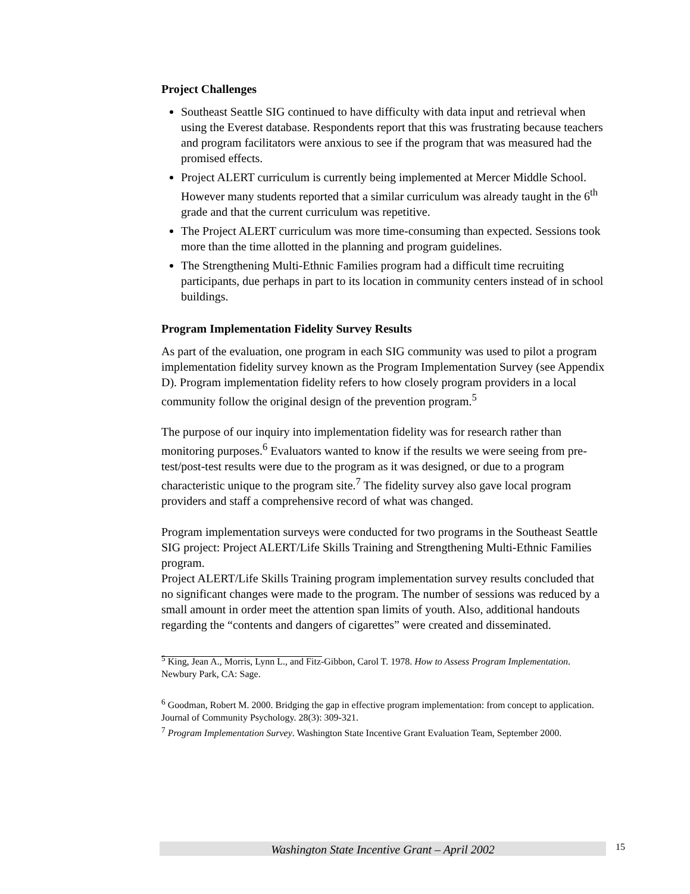Project Challenges
Southeast Seattle SIG continued to have difficulty with data input and retrieval when using the Everest database. Respondents report that this was frustrating because teachers and program facilitators were anxious to see if the program that was measured had the promised effects.
Project ALERT curriculum is currently being implemented at Mercer Middle School. However many students reported that a similar curriculum was already taught in the 6<sup>th</sup> grade and that the current curriculum was repetitive.
The Project ALERT curriculum was more time-consuming than expected. Sessions took more than the time allotted in the planning and program guidelines.
The Strengthening Multi-Ethnic Families program had a difficult time recruiting participants, due perhaps in part to its location in community centers instead of in school buildings.
Program Implementation Fidelity Survey Results
As part of the evaluation, one program in each SIG community was used to pilot a program implementation fidelity survey known as the Program Implementation Survey (see Appendix D). Program implementation fidelity refers to how closely program providers in a local community follow the original design of the prevention program.<sup>5</sup>
The purpose of our inquiry into implementation fidelity was for research rather than monitoring purposes.<sup>6</sup> Evaluators wanted to know if the results we were seeing from pre-test/post-test results were due to the program as it was designed, or due to a program characteristic unique to the program site.<sup>7</sup> The fidelity survey also gave local program providers and staff a comprehensive record of what was changed.
Program implementation surveys were conducted for two programs in the Southeast Seattle SIG project: Project ALERT/Life Skills Training and Strengthening Multi-Ethnic Families program.
Project ALERT/Life Skills Training program implementation survey results concluded that no significant changes were made to the program. The number of sessions was reduced by a small amount in order meet the attention span limits of youth. Also, additional handouts regarding the “contents and dangers of cigarettes” were created and disseminated.
<sup>5</sup> King, Jean A., Morris, Lynn L., and Fitz-Gibbon, Carol T. 1978. How to Assess Program Implementation. Newbury Park, CA: Sage.
<sup>6</sup> Goodman, Robert M. 2000. Bridging the gap in effective program implementation: from concept to application. Journal of Community Psychology. 28(3): 309-321.
<sup>7</sup> Program Implementation Survey. Washington State Incentive Grant Evaluation Team, September 2000.
Washington State Incentive Grant – April 2002 15